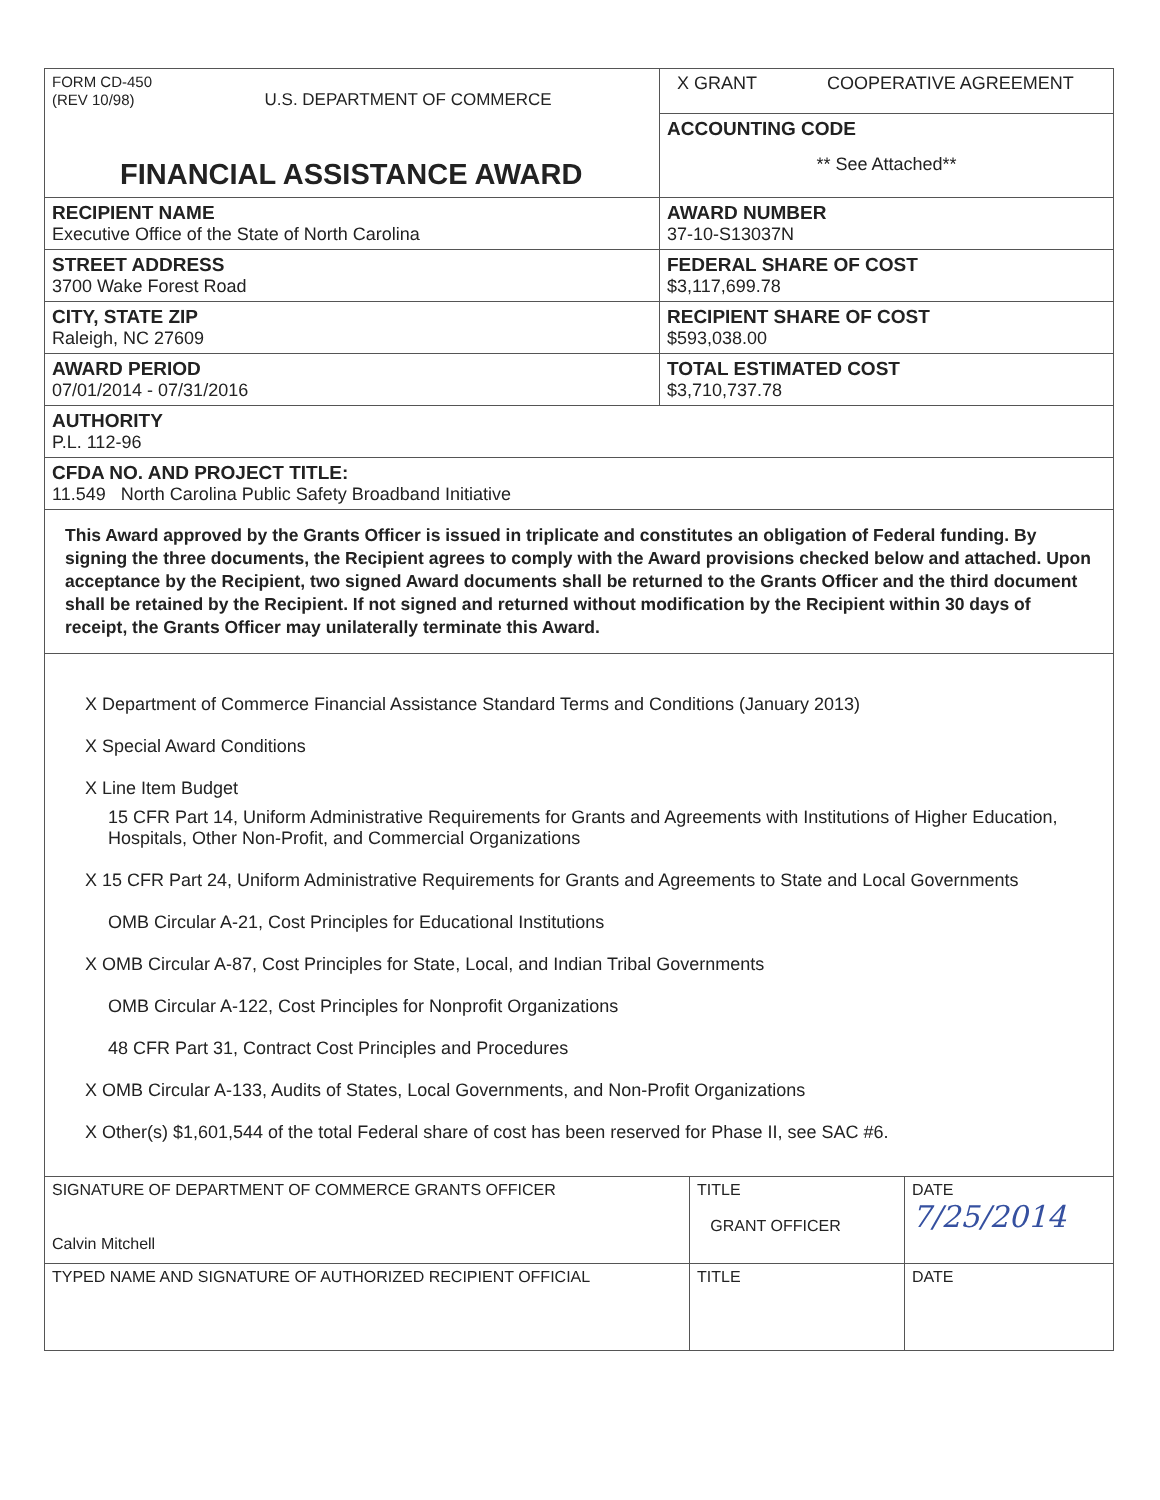| FORM CD-450 (REV 10/98) U.S. DEPARTMENT OF COMMERCE FINANCIAL ASSISTANCE AWARD | X GRANT COOPERATIVE AGREEMENT |
| | ACCOUNTING CODE ** See Attached** |
| RECIPIENT NAME Executive Office of the State of North Carolina | AWARD NUMBER 37-10-S13037N |
| STREET ADDRESS 3700 Wake Forest Road | FEDERAL SHARE OF COST $3,117,699.78 |
| CITY, STATE ZIP Raleigh, NC 27609 | RECIPIENT SHARE OF COST $593,038.00 |
| AWARD PERIOD 07/01/2014 - 07/31/2016 | TOTAL ESTIMATED COST $3,710,737.78 |
| AUTHORITY P.L. 112-96 | |
| CFDA NO. AND PROJECT TITLE: 11.549 North Carolina Public Safety Broadband Initiative | |
This Award approved by the Grants Officer is issued in triplicate and constitutes an obligation of Federal funding. By signing the three documents, the Recipient agrees to comply with the Award provisions checked below and attached. Upon acceptance by the Recipient, two signed Award documents shall be returned to the Grants Officer and the third document shall be retained by the Recipient. If not signed and returned without modification by the Recipient within 30 days of receipt, the Grants Officer may unilaterally terminate this Award.
X Department of Commerce Financial Assistance Standard Terms and Conditions (January 2013)
X Special Award Conditions
X Line Item Budget
15 CFR Part 14, Uniform Administrative Requirements for Grants and Agreements with Institutions of Higher Education, Hospitals, Other Non-Profit, and Commercial Organizations
X 15 CFR Part 24, Uniform Administrative Requirements for Grants and Agreements to State and Local Governments
OMB Circular A-21, Cost Principles for Educational Institutions
X OMB Circular A-87, Cost Principles for State, Local, and Indian Tribal Governments
OMB Circular A-122, Cost Principles for Nonprofit Organizations
48 CFR Part 31, Contract Cost Principles and Procedures
X OMB Circular A-133, Audits of States, Local Governments, and Non-Profit Organizations
X Other(s) $1,601,544 of the total Federal share of cost has been reserved for Phase II, see SAC #6.
| SIGNATURE OF DEPARTMENT OF COMMERCE GRANTS OFFICER Calvin Mitchell | TITLE GRANT OFFICER | DATE 7/25/2014 |
| TYPED NAME AND SIGNATURE OF AUTHORIZED RECIPIENT OFFICIAL | TITLE | DATE |